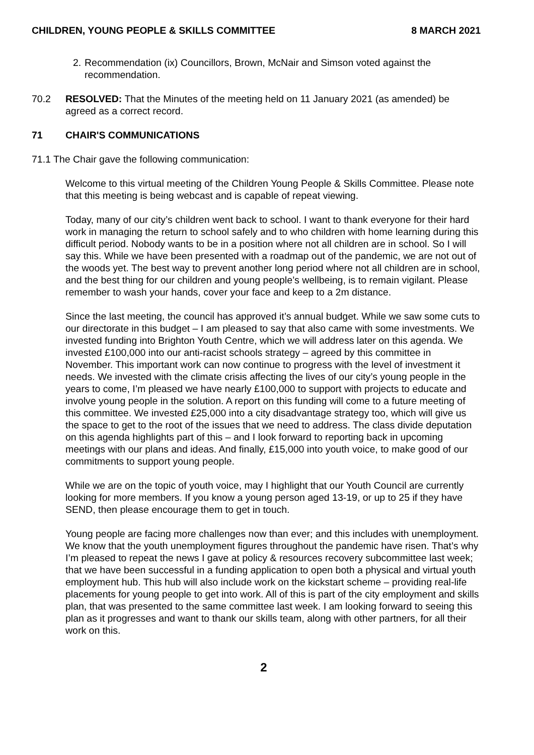CHILDREN, YOUNG PEOPLE & SKILLS COMMITTEE 8 MARCH 2021
2. Recommendation (ix) Councillors, Brown, McNair and Simson voted against the recommendation.
70.2 RESOLVED: That the Minutes of the meeting held on 11 January 2021 (as amended) be agreed as a correct record.
71 CHAIR'S COMMUNICATIONS
71.1 The Chair gave the following communication:
Welcome to this virtual meeting of the Children Young People & Skills Committee. Please note that this meeting is being webcast and is capable of repeat viewing.
Today, many of our city’s children went back to school. I want to thank everyone for their hard work in managing the return to school safely and to who children with home learning during this difficult period. Nobody wants to be in a position where not all children are in school. So I will say this. While we have been presented with a roadmap out of the pandemic, we are not out of the woods yet. The best way to prevent another long period where not all children are in school, and the best thing for our children and young people’s wellbeing, is to remain vigilant. Please remember to wash your hands, cover your face and keep to a 2m distance.
Since the last meeting, the council has approved it’s annual budget. While we saw some cuts to our directorate in this budget – I am pleased to say that also came with some investments. We invested funding into Brighton Youth Centre, which we will address later on this agenda. We invested £100,000 into our anti-racist schools strategy – agreed by this committee in November. This important work can now continue to progress with the level of investment it needs. We invested with the climate crisis affecting the lives of our city’s young people in the years to come, I’m pleased we have nearly £100,000 to support with projects to educate and involve young people in the solution. A report on this funding will come to a future meeting of this committee. We invested £25,000 into a city disadvantage strategy too, which will give us the space to get to the root of the issues that we need to address. The class divide deputation on this agenda highlights part of this – and I look forward to reporting back in upcoming meetings with our plans and ideas. And finally, £15,000 into youth voice, to make good of our commitments to support young people.
While we are on the topic of youth voice, may I highlight that our Youth Council are currently looking for more members. If you know a young person aged 13-19, or up to 25 if they have SEND, then please encourage them to get in touch.
Young people are facing more challenges now than ever; and this includes with unemployment. We know that the youth unemployment figures throughout the pandemic have risen. That’s why I’m pleased to repeat the news I gave at policy & resources recovery subcommittee last week; that we have been successful in a funding application to open both a physical and virtual youth employment hub. This hub will also include work on the kickstart scheme – providing real-life placements for young people to get into work. All of this is part of the city employment and skills plan, that was presented to the same committee last week. I am looking forward to seeing this plan as it progresses and want to thank our skills team, along with other partners, for all their work on this.
2